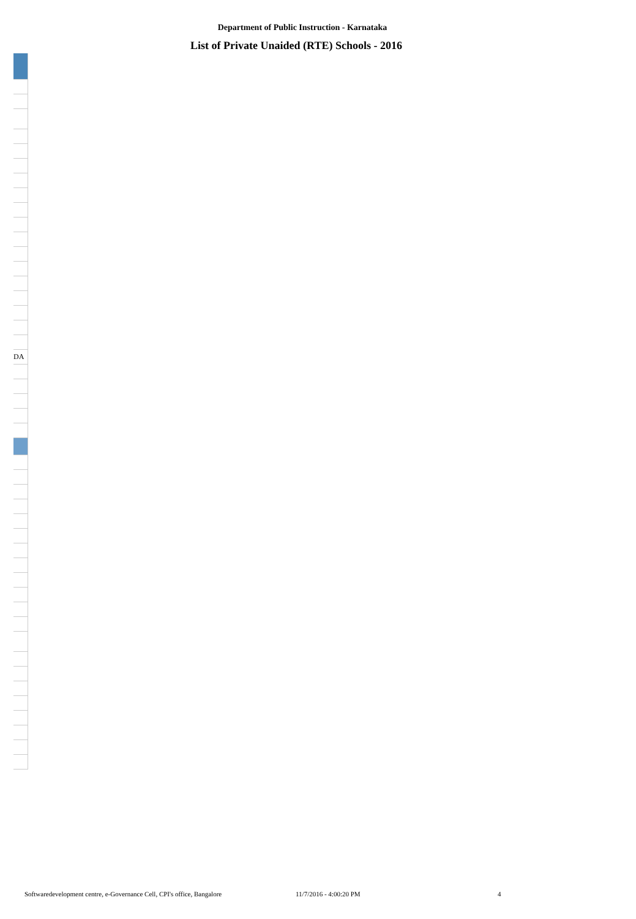Department of Public Instruction - Karnataka
List of Private Unaided (RTE) Schools - 2016
| DA |
Softwaredevelopment centre, e-Governance Cell, CPI's office, Bangalore
11/7/2016 - 4:00:20 PM 4